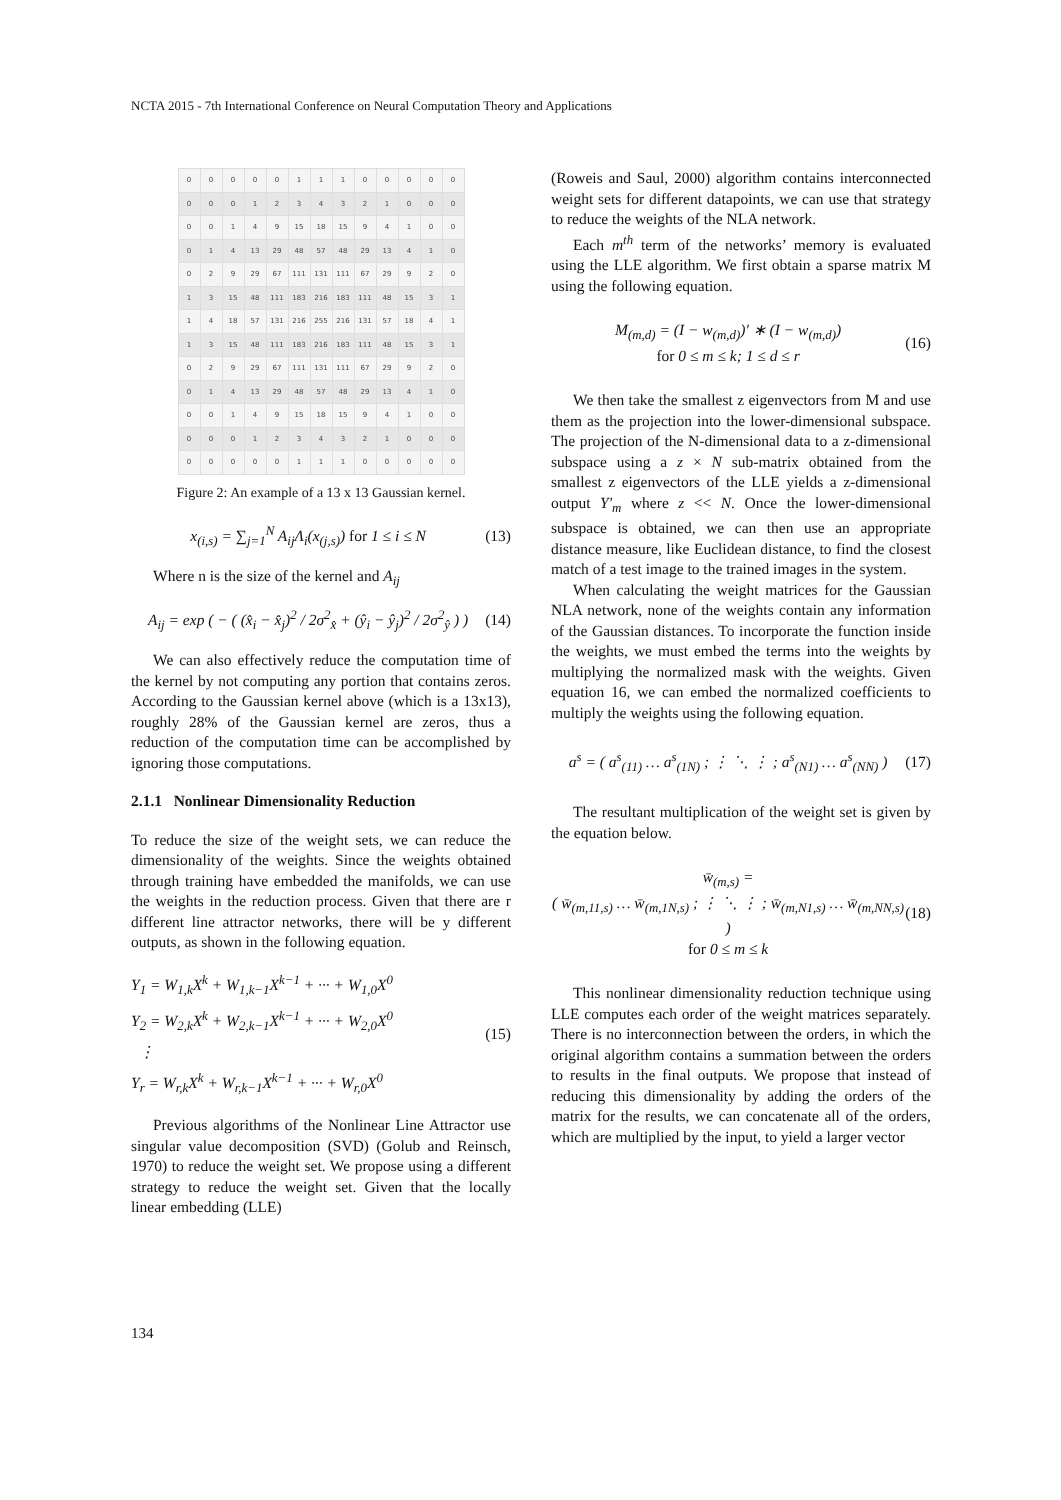NCTA 2015 - 7th International Conference on Neural Computation Theory and Applications
| 0 | 0 | 0 | 0 | 0 | 1 | 1 | 1 | 0 | 0 | 0 | 0 | 0 |
| 0 | 0 | 0 | 1 | 2 | 3 | 4 | 3 | 2 | 1 | 0 | 0 | 0 |
| 0 | 0 | 1 | 4 | 9 | 15 | 18 | 15 | 9 | 4 | 1 | 0 | 0 |
| 0 | 1 | 4 | 13 | 29 | 48 | 57 | 48 | 29 | 13 | 4 | 1 | 0 |
| 0 | 2 | 9 | 29 | 67 | 111 | 131 | 111 | 67 | 29 | 9 | 2 | 0 |
| 1 | 3 | 15 | 48 | 111 | 183 | 216 | 183 | 111 | 48 | 15 | 3 | 1 |
| 1 | 4 | 18 | 57 | 131 | 216 | 255 | 216 | 131 | 57 | 18 | 4 | 1 |
| 1 | 3 | 15 | 48 | 111 | 183 | 216 | 183 | 111 | 48 | 15 | 3 | 1 |
| 0 | 2 | 9 | 29 | 67 | 111 | 131 | 111 | 67 | 29 | 9 | 2 | 0 |
| 0 | 1 | 4 | 13 | 29 | 48 | 57 | 48 | 29 | 13 | 4 | 1 | 0 |
| 0 | 0 | 1 | 4 | 9 | 15 | 18 | 15 | 9 | 4 | 1 | 0 | 0 |
| 0 | 0 | 0 | 1 | 2 | 3 | 4 | 3 | 2 | 1 | 0 | 0 | 0 |
| 0 | 0 | 0 | 0 | 0 | 1 | 1 | 1 | 0 | 0 | 0 | 0 | 0 |
Figure 2: An example of a 13 x 13 Gaussian kernel.
x<sub>(i,s)</sub> = ∑<sub>j=1</sub><sup>N</sup> A<sub>ij</sub>Λ<sub>i</sub>(x<sub>(j,s)</sub>) for 1 ≤ i ≤ N (13)
Where n is the size of the kernel and A<sub>ij</sub>
A<sub>ij</sub> = exp ( − ( (x̂<sub>i</sub> − x̂<sub>j</sub>)<sup>2</sup> / 2σ<sup>2</sup><sub>x̂</sub> + (ŷ<sub>i</sub> − ŷ<sub>j</sub>)<sup>2</sup> / 2σ<sup>2</sup><sub>ŷ</sub> ) ) (14)
We can also effectively reduce the computation time of the kernel by not computing any portion that contains zeros. According to the Gaussian kernel above (which is a 13x13), roughly 28% of the Gaussian kernel are zeros, thus a reduction of the computation time can be accomplished by ignoring those computations.
2.1.1 Nonlinear Dimensionality Reduction
To reduce the size of the weight sets, we can reduce the dimensionality of the weights. Since the weights obtained through training have embedded the manifolds, we can use the weights in the reduction process. Given that there are r different line attractor networks, there will be y different outputs, as shown in the following equation.
Y<sub>1</sub> = W<sub>1,k</sub>X<sup>k</sup> + W<sub>1,k−1</sub>X<sup>k−1</sup> + ··· + W<sub>1,0</sub>X<sup>0</sup>
Y<sub>2</sub> = W<sub>2,k</sub>X<sup>k</sup> + W<sub>2,k−1</sub>X<sup>k−1</sup> + ··· + W<sub>2,0</sub>X<sup>0</sup>
⋮
Y<sub>r</sub> = W<sub>r,k</sub>X<sup>k</sup> + W<sub>r,k−1</sub>X<sup>k−1</sup> + ··· + W<sub>r,0</sub>X<sup>0</sup> (15)
Previous algorithms of the Nonlinear Line Attractor use singular value decomposition (SVD) (Golub and Reinsch, 1970) to reduce the weight set. We propose using a different strategy to reduce the weight set. Given that the locally linear embedding (LLE)
(Roweis and Saul, 2000) algorithm contains interconnected weight sets for different datapoints, we can use that strategy to reduce the weights of the NLA network.
Each m<sup>th</sup> term of the networks’ memory is evaluated using the LLE algorithm. We first obtain a sparse matrix M using the following equation.
M<sub>(m,d)</sub> = (I − w<sub>(m,d)</sub>)′ ∗ (I − w<sub>(m,d)</sub>)
for 0 ≤ m ≤ k; 1 ≤ d ≤ r (16)
We then take the smallest z eigenvectors from M and use them as the projection into the lower-dimensional subspace. The projection of the N-dimensional data to a z-dimensional subspace using a z × N sub-matrix obtained from the smallest z eigenvectors of the LLE yields a z-dimensional output Y′<sub>m</sub> where z << N. Once the lower-dimensional subspace is obtained, we can then use an appropriate distance measure, like Euclidean distance, to find the closest match of a test image to the trained images in the system.
When calculating the weight matrices for the Gaussian NLA network, none of the weights contain any information of the Gaussian distances. To incorporate the function inside the weights, we must embed the terms into the weights by multiplying the normalized mask with the weights. Given equation 16, we can embed the normalized coefficients to multiply the weights using the following equation.
a<sup>s</sup> = ( a<sup>s</sup><sub>(11)</sub> … a<sup>s</sup><sub>(1N)</sub> ; ⋮ ⋱ ⋮ ; a<sup>s</sup><sub>(N1)</sub> … a<sup>s</sup><sub>(NN)</sub> ) (17)
The resultant multiplication of the weight set is given by the equation below.
w̄<sub>(m,s)</sub> =
( w̄<sub>(m,11,s)</sub> … w̄<sub>(m,1N,s)</sub> ; ⋮ ⋱ ⋮ ; w̄<sub>(m,N1,s)</sub> … w̄<sub>(m,NN,s)</sub> )
for 0 ≤ m ≤ k (18)
This nonlinear dimensionality reduction technique using LLE computes each order of the weight matrices separately. There is no interconnection between the orders, in which the original algorithm contains a summation between the orders to results in the final outputs. We propose that instead of reducing this dimensionality by adding the orders of the matrix for the results, we can concatenate all of the orders, which are multiplied by the input, to yield a larger vector
134